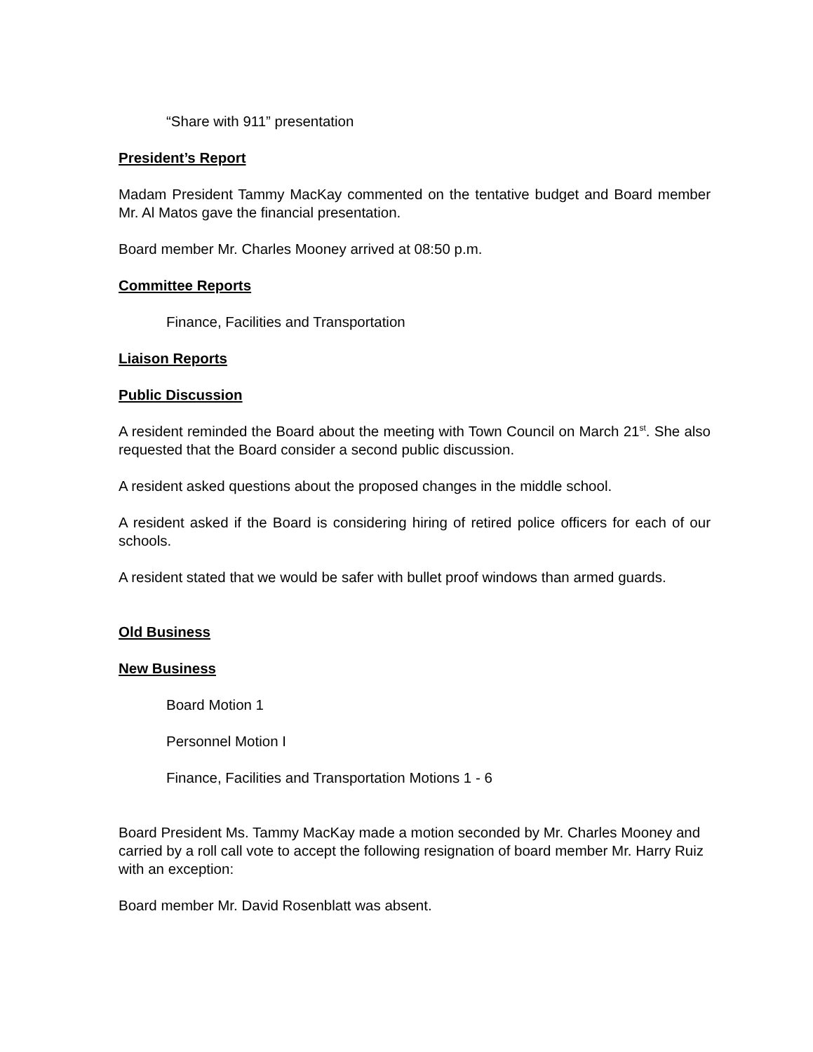“Share with 911” presentation
President’s Report
Madam President Tammy MacKay commented on the tentative budget and Board member Mr. Al Matos gave the financial presentation.
Board member Mr. Charles Mooney arrived at 08:50 p.m.
Committee Reports
Finance, Facilities and Transportation
Liaison Reports
Public Discussion
A resident reminded the Board about the meeting with Town Council on March 21<sup>st</sup>. She also requested that the Board consider a second public discussion.
A resident asked questions about the proposed changes in the middle school.
A resident asked if the Board is considering hiring of retired police officers for each of our schools.
A resident stated that we would be safer with bullet proof windows than armed guards.
Old Business
New Business
Board Motion 1
Personnel Motion I
Finance, Facilities and Transportation Motions 1 - 6
Board President Ms. Tammy MacKay made a motion seconded by Mr. Charles Mooney and carried by a roll call vote to accept the following resignation of board member Mr. Harry Ruiz with an exception:
Board member Mr. David Rosenblatt was absent.